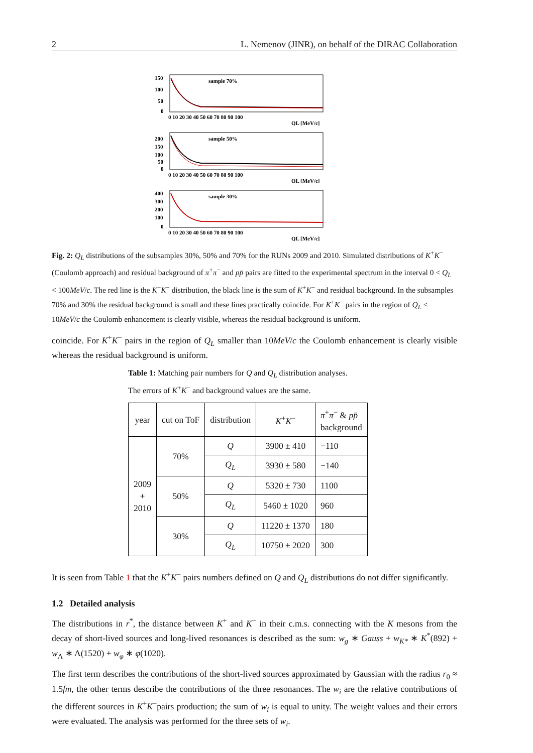2 L. Nemenov (JINR), on behalf of the DIRAC Collaboration
150
100
50
0
sample 70%
0 10 20 30 40 50 60 70 80 90 100
QL [MeV/c]
sample 50%
200
150
100
50
0
0 10 20 30 40 50 60 70 80 90 100
QL [MeV/c]
sample 30%
400
300
200
100
0
0 10 20 30 40 50 60 70 80 90 100
QL [MeV/c]
Fig. 2: Q<sub>L</sub> distributions of the subsamples 30%, 50% and 70% for the RUNs 2009 and 2010. Simulated distributions of K<sup>+</sup>K<sup>−</sup> (Coulomb approach) and residual background of π<sup>+</sup>π<sup>−</sup> and pp̄ pairs are fitted to the experimental spectrum in the interval 0 < Q<sub>L</sub> < 100MeV/c. The red line is the K<sup>+</sup>K<sup>−</sup> distribution, the black line is the sum of K<sup>+</sup>K<sup>−</sup> and residual background. In the subsamples 70% and 30% the residual background is small and these lines practically coincide. For K<sup>+</sup>K<sup>−</sup> pairs in the region of Q<sub>L</sub> < 10MeV/c the Coulomb enhancement is clearly visible, whereas the residual background is uniform.
coincide. For K<sup>+</sup>K<sup>−</sup> pairs in the region of Q<sub>L</sub> smaller than 10MeV/c the Coulomb enhancement is clearly visible whereas the residual background is uniform.
Table 1: Matching pair numbers for Q and Q<sub>L</sub> distribution analyses.
The errors of K<sup>+</sup>K<sup>−</sup> and background values are the same.
| year | cut on ToF | distribution | K<sup>+</sup> K<sup>−</sup> | π<sup>+</sup> π<sup>−</sup> & pp̄ background |
| --- | --- | --- | --- | --- |
| 2009 + 2010 | 70% | Q | 3900 ± 410 | −110 |
| | | Q<sub>L</sub> | 3930 ± 580 | −140 |
| | 50% | Q | 5320 ± 730 | 1100 |
| | | Q<sub>L</sub> | 5460 ± 1020 | 960 |
| | 30% | Q | 11220 ± 1370 | 180 |
| | | Q<sub>L</sub> | 10750 ± 2020 | 300 |
It is seen from Table 1 that the K<sup>+</sup>K<sup>−</sup> pairs numbers defined on Q and Q<sub>L</sub> distributions do not differ significantly.
1.2 Detailed analysis
The distributions in r<sup>*</sup>, the distance between K<sup>+</sup> and K<sup>−</sup> in their c.m.s. connecting with the K mesons from the decay of short-lived sources and long-lived resonances is described as the sum: w<sub>g</sub> ∗ Gauss + w<sub>K*</sub> ∗ K<sup>*</sup>(892) + w<sub>Λ</sub> ∗ Λ(1520) + w<sub>φ</sub> ∗ φ(1020).
The first term describes the contributions of the short-lived sources approximated by Gaussian with the radius r<sub>0</sub> ≈ 1.5fm, the other terms describe the contributions of the three resonances. The w<sub>i</sub> are the relative contributions of the different sources in K<sup>+</sup>K<sup>−</sup>pairs production; the sum of w<sub>i</sub> is equal to unity. The weight values and their errors were evaluated. The analysis was performed for the three sets of w<sub>i</sub>.